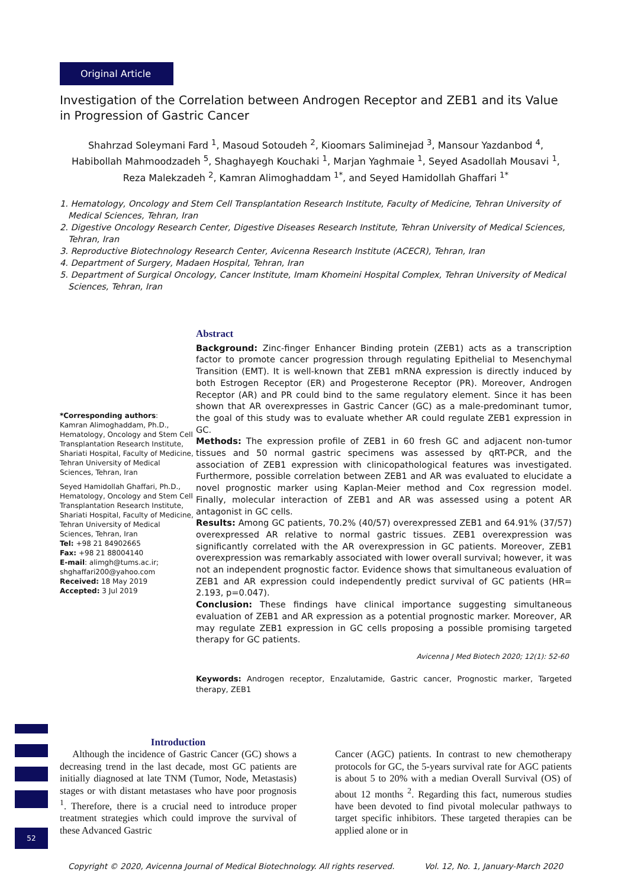52
Original Article
Investigation of the Correlation between Androgen Receptor and ZEB1 and its Value in Progression of Gastric Cancer
Shahrzad Soleymani Fard <sup>1</sup>, Masoud Sotoudeh <sup>2</sup>, Kioomars Saliminejad <sup>3</sup>, Mansour Yazdanbod <sup>4</sup>,
Habibollah Mahmoodzadeh <sup>5</sup>, Shaghayegh Kouchaki <sup>1</sup>, Marjan Yaghmaie <sup>1</sup>, Seyed Asadollah Mousavi <sup>1</sup>,
Reza Malekzadeh <sup>2</sup>, Kamran Alimoghaddam <sup>1*</sup>, and Seyed Hamidollah Ghaffari <sup>1*</sup>
1. Hematology, Oncology and Stem Cell Transplantation Research Institute, Faculty of Medicine, Tehran University of Medical Sciences, Tehran, Iran
2. Digestive Oncology Research Center, Digestive Diseases Research Institute, Tehran University of Medical Sciences, Tehran, Iran
3. Reproductive Biotechnology Research Center, Avicenna Research Institute (ACECR), Tehran, Iran
4. Department of Surgery, Madaen Hospital, Tehran, Iran
5. Department of Surgical Oncology, Cancer Institute, Imam Khomeini Hospital Complex, Tehran University of Medical Sciences, Tehran, Iran
*Corresponding authors:
Kamran Alimoghaddam, Ph.D., Hematology, Oncology and Stem Cell Transplantation Research Institute, Shariati Hospital, Faculty of Medicine, Tehran University of Medical Sciences, Tehran, Iran
Seyed Hamidollah Ghaffari, Ph.D., Hematology, Oncology and Stem Cell Transplantation Research Institute, Shariati Hospital, Faculty of Medicine, Tehran University of Medical Sciences, Tehran, Iran
Tel: +98 21 84902665
Fax: +98 21 88004140
E-mail: alimgh@tums.ac.ir; shghaffari200@yahoo.com
Received: 18 May 2019
Accepted: 3 Jul 2019
Abstract
Background: Zinc-finger Enhancer Binding protein (ZEB1) acts as a transcription factor to promote cancer progression through regulating Epithelial to Mesenchymal Transition (EMT). It is well-known that ZEB1 mRNA expression is directly induced by both Estrogen Receptor (ER) and Progesterone Receptor (PR). Moreover, Androgen Receptor (AR) and PR could bind to the same regulatory element. Since it has been shown that AR overexpresses in Gastric Cancer (GC) as a male-predominant tumor, the goal of this study was to evaluate whether AR could regulate ZEB1 expression in GC.
Methods: The expression profile of ZEB1 in 60 fresh GC and adjacent non-tumor tissues and 50 normal gastric specimens was assessed by qRT-PCR, and the association of ZEB1 expression with clinicopathological features was investigated. Furthermore, possible correlation between ZEB1 and AR was evaluated to elucidate a novel prognostic marker using Kaplan-Meier method and Cox regression model. Finally, molecular interaction of ZEB1 and AR was assessed using a potent AR antagonist in GC cells.
Results: Among GC patients, 70.2% (40/57) overexpressed ZEB1 and 64.91% (37/57) overexpressed AR relative to normal gastric tissues. ZEB1 overexpression was significantly correlated with the AR overexpression in GC patients. Moreover, ZEB1 overexpression was remarkably associated with lower overall survival; however, it was not an independent prognostic factor. Evidence shows that simultaneous evaluation of ZEB1 and AR expression could independently predict survival of GC patients (HR= 2.193, p=0.047).
Conclusion: These findings have clinical importance suggesting simultaneous evaluation of ZEB1 and AR expression as a potential prognostic marker. Moreover, AR may regulate ZEB1 expression in GC cells proposing a possible promising targeted therapy for GC patients.
Avicenna J Med Biotech 2020; 12(1): 52-60
Keywords: Androgen receptor, Enzalutamide, Gastric cancer, Prognostic marker, Targeted therapy, ZEB1
Introduction
Although the incidence of Gastric Cancer (GC) shows a decreasing trend in the last decade, most GC patients are initially diagnosed at late TNM (Tumor, Node, Metastasis) stages or with distant metastases who have poor prognosis <sup>1</sup>. Therefore, there is a crucial need to introduce proper treatment strategies which could improve the survival of these Advanced Gastric
Cancer (AGC) patients. In contrast to new chemotherapy protocols for GC, the 5-years survival rate for AGC patients is about 5 to 20% with a median Overall Survival (OS) of about 12 months <sup>2</sup>. Regarding this fact, numerous studies have been devoted to find pivotal molecular pathways to target specific inhibitors. These targeted therapies can be applied alone or in
Copyright © 2020, Avicenna Journal of Medical Biotechnology. All rights reserved. Vol. 12, No. 1, January-March 2020